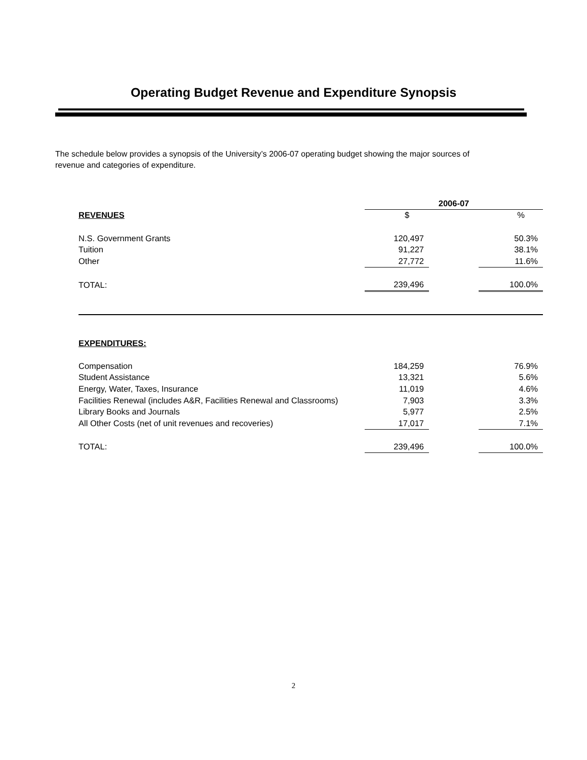Operating Budget Revenue and Expenditure Synopsis
The schedule below provides a synopsis of the University’s 2006-07 operating budget showing the major sources of revenue and categories of expenditure.
| | 2006-07 | | |
| --- | --- | --- | --- |
| REVENUES | $ | | % |
| N.S. Government Grants | 120,497 | | 50.3% |
| Tuition | 91,227 | | 38.1% |
| Other | 27,772 | | 11.6% |
| TOTAL: | 239,496 | | 100.0% |
| EXPENDITURES: | | | |
| Compensation | 184,259 | | 76.9% |
| Student Assistance | 13,321 | | 5.6% |
| Energy, Water, Taxes, Insurance | 11,019 | | 4.6% |
| Facilities Renewal (includes A&R, Facilities Renewal and Classrooms) | 7,903 | | 3.3% |
| Library Books and Journals | 5,977 | | 2.5% |
| All Other Costs (net of unit revenues and recoveries) | 17,017 | | 7.1% |
| TOTAL: | 239,496 | | 100.0% |
2